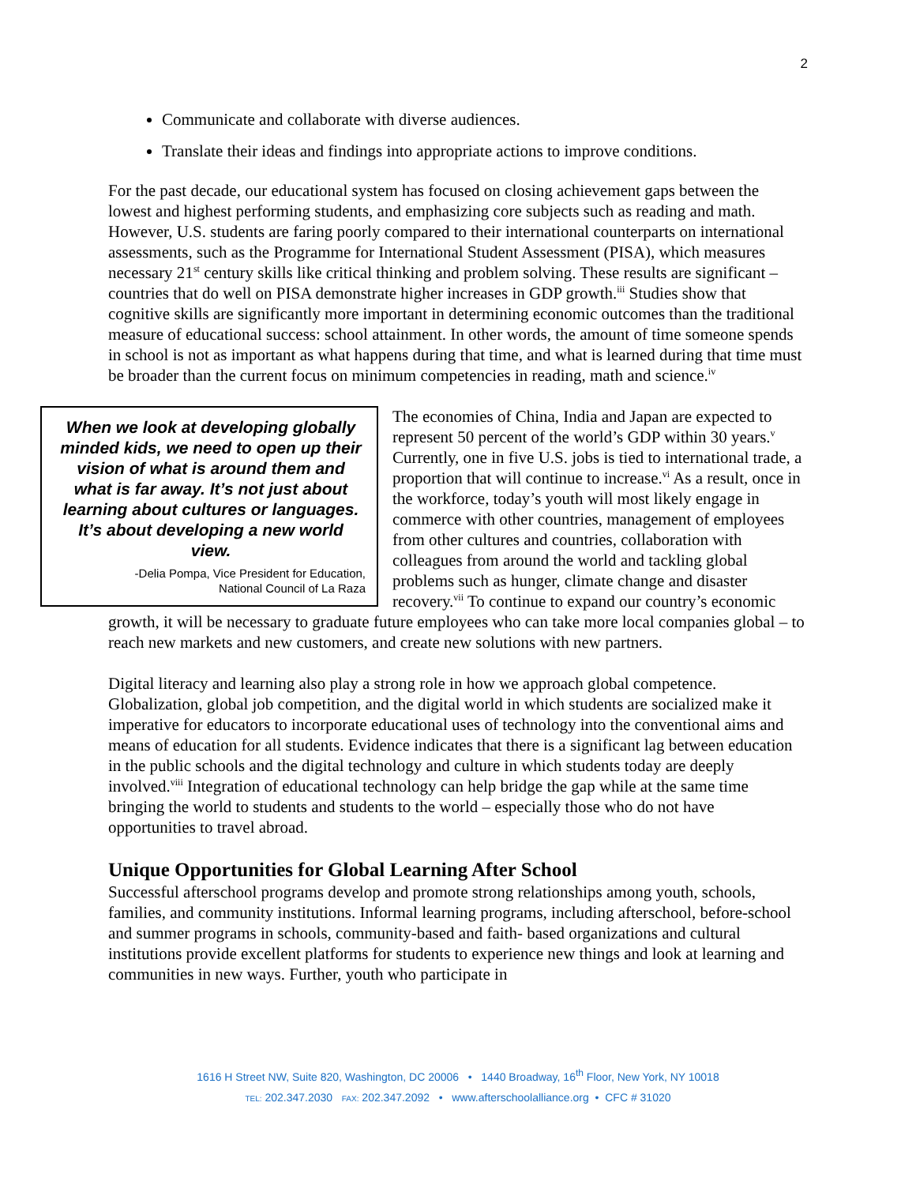2
Communicate and collaborate with diverse audiences.
Translate their ideas and findings into appropriate actions to improve conditions.
For the past decade, our educational system has focused on closing achievement gaps between the lowest and highest performing students, and emphasizing core subjects such as reading and math. However, U.S. students are faring poorly compared to their international counterparts on international assessments, such as the Programme for International Student Assessment (PISA), which measures necessary 21<sup>st</sup> century skills like critical thinking and problem solving. These results are significant – countries that do well on PISA demonstrate higher increases in GDP growth.<sup>iii</sup> Studies show that cognitive skills are significantly more important in determining economic outcomes than the traditional measure of educational success: school attainment. In other words, the amount of time someone spends in school is not as important as what happens during that time, and what is learned during that time must be broader than the current focus on minimum competencies in reading, math and science.<sup>iv</sup>
When we look at developing globally minded kids, we need to open up their vision of what is around them and what is far away. It’s not just about learning about cultures or languages. It’s about developing a new world view.
-Delia Pompa, Vice President for Education,
National Council of La Raza
The economies of China, India and Japan are expected to represent 50 percent of the world’s GDP within 30 years.<sup>v</sup> Currently, one in five U.S. jobs is tied to international trade, a proportion that will continue to increase.<sup>vi</sup> As a result, once in the workforce, today’s youth will most likely engage in commerce with other countries, management of employees from other cultures and countries, collaboration with colleagues from around the world and tackling global problems such as hunger, climate change and disaster recovery.<sup>vii</sup> To continue to expand our country’s economic growth, it will be necessary to graduate future employees who can take more local companies global – to reach new markets and new customers, and create new solutions with new partners.
Digital literacy and learning also play a strong role in how we approach global competence. Globalization, global job competition, and the digital world in which students are socialized make it imperative for educators to incorporate educational uses of technology into the conventional aims and means of education for all students. Evidence indicates that there is a significant lag between education in the public schools and the digital technology and culture in which students today are deeply involved.<sup>viii</sup> Integration of educational technology can help bridge the gap while at the same time bringing the world to students and students to the world – especially those who do not have opportunities to travel abroad.
Unique Opportunities for Global Learning After School
Successful afterschool programs develop and promote strong relationships among youth, schools, families, and community institutions. Informal learning programs, including afterschool, before-school and summer programs in schools, community-based and faith- based organizations and cultural institutions provide excellent platforms for students to experience new things and look at learning and communities in new ways. Further, youth who participate in
1616 H Street NW, Suite 820, Washington, DC 20006 • 1440 Broadway, 16<sup>th</sup> Floor, New York, NY 10018
TEL: 202.347.2030 FAX: 202.347.2092 • www.afterschoolalliance.org • CFC # 31020